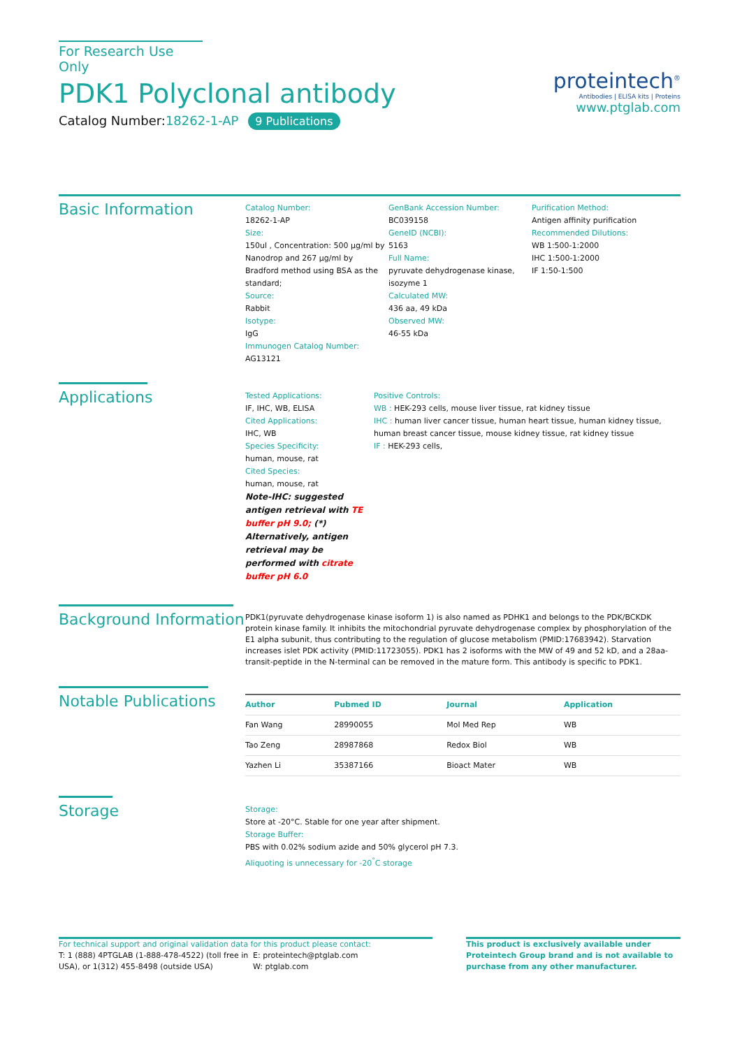For Research Use Only
PDK1 Polyclonal antibody
Catalog Number:18262-1-AP 9 Publications
proteintech<sup>®</sup>
Antibodies | ELISA kits | Proteins
www.ptglab.com
Basic Information
Catalog Number:
18262-1-AP
Size:
150ul , Concentration: 500 μg/ml by Nanodrop and 267 μg/ml by Bradford method using BSA as the standard;
Source:
Rabbit
Isotype:
IgG
Immunogen Catalog Number:
AG13121
GenBank Accession Number:
BC039158
GeneID (NCBI):
5163
Full Name:
pyruvate dehydrogenase kinase, isozyme 1
Calculated MW:
436 aa, 49 kDa
Observed MW:
46-55 kDa
Purification Method:
Antigen affinity purification
Recommended Dilutions:
WB 1:500-1:2000
IHC 1:500-1:2000
IF 1:50-1:500
Applications
Tested Applications:
IF, IHC, WB, ELISA
Cited Applications:
IHC, WB
Species Specificity:
human, mouse, rat
Cited Species:
human, mouse, rat
Note-IHC: suggested antigen retrieval with TE buffer pH 9.0; (*) Alternatively, antigen retrieval may be performed with citrate buffer pH 6.0
Positive Controls:
WB : HEK-293 cells, mouse liver tissue, rat kidney tissue
IHC : human liver cancer tissue, human heart tissue, human kidney tissue, human breast cancer tissue, mouse kidney tissue, rat kidney tissue
IF : HEK-293 cells,
Background Information
PDK1(pyruvate dehydrogenase kinase isoform 1) is also named as PDHK1 and belongs to the PDK/BCKDK protein kinase family. It inhibits the mitochondrial pyruvate dehydrogenase complex by phosphorylation of the E1 alpha subunit, thus contributing to the regulation of glucose metabolism (PMID:17683942). Starvation increases islet PDK activity (PMID:11723055). PDK1 has 2 isoforms with the MW of 49 and 52 kD, and a 28aa-transit-peptide in the N-terminal can be removed in the mature form. This antibody is specific to PDK1.
Notable Publications
| Author | Pubmed ID | Journal | Application |
| --- | --- | --- | --- |
| Fan Wang | 28990055 | Mol Med Rep | WB |
| Tao Zeng | 28987868 | Redox Biol | WB |
| Yazhen Li | 35387166 | Bioact Mater | WB |
Storage
Storage:
Store at -20°C. Stable for one year after shipment.
Storage Buffer:
PBS with 0.02% sodium azide and 50% glycerol pH 7.3.
Aliquoting is unnecessary for -20<sup>°</sup>C storage
For technical support and original validation data for this product please contact:
T: 1 (888) 4PTGLAB (1-888-478-4522) (toll free in USA), or 1(312) 455-8498 (outside USA)
E: proteintech@ptglab.com
W: ptglab.com
This product is exclusively available under Proteintech Group brand and is not available to purchase from any other manufacturer.